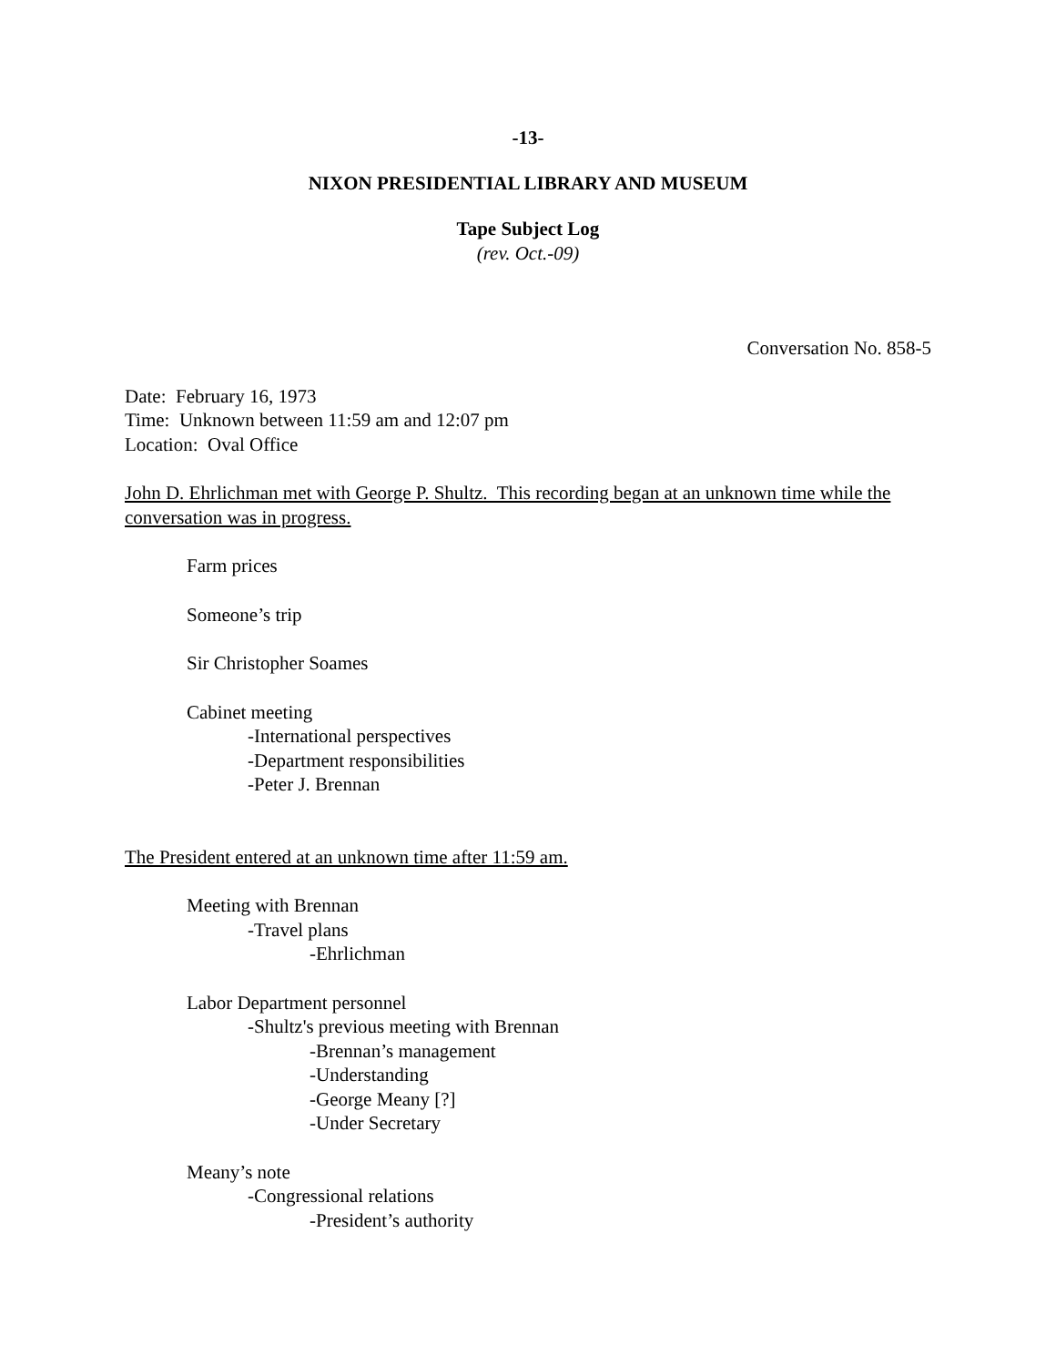-13-
NIXON PRESIDENTIAL LIBRARY AND MUSEUM
Tape Subject Log
(rev. Oct.-09)
Conversation No. 858-5
Date: February 16, 1973
Time: Unknown between 11:59 am and 12:07 pm
Location: Oval Office
John D. Ehrlichman met with George P. Shultz. This recording began at an unknown time while the conversation was in progress.
Farm prices
Someone’s trip
Sir Christopher Soames
Cabinet meeting
-International perspectives
-Department responsibilities
-Peter J. Brennan
The President entered at an unknown time after 11:59 am.
Meeting with Brennan
-Travel plans
-Ehrlichman
Labor Department personnel
-Shultz's previous meeting with Brennan
-Brennan’s management
-Understanding
-George Meany [?]
-Under Secretary
Meany’s note
-Congressional relations
-President’s authority